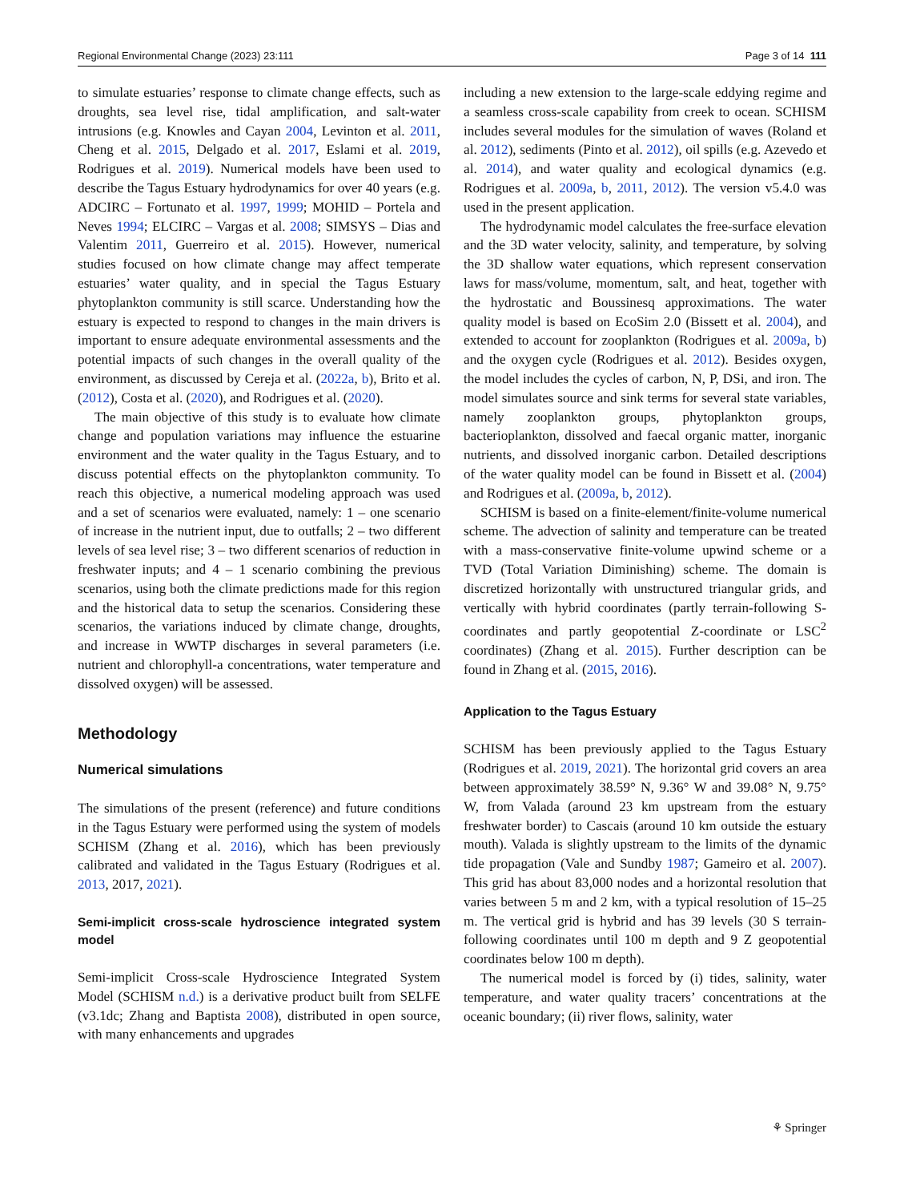Regional Environmental Change (2023) 23:111 Page 3 of 14 111
to simulate estuaries’ response to climate change effects, such as droughts, sea level rise, tidal amplification, and salt-water intrusions (e.g. Knowles and Cayan 2004, Levinton et al. 2011, Cheng et al. 2015, Delgado et al. 2017, Eslami et al. 2019, Rodrigues et al. 2019). Numerical models have been used to describe the Tagus Estuary hydrodynamics for over 40 years (e.g. ADCIRC – Fortunato et al. 1997, 1999; MOHID – Portela and Neves 1994; ELCIRC – Vargas et al. 2008; SIMSYS – Dias and Valentim 2011, Guerreiro et al. 2015). However, numerical studies focused on how climate change may affect temperate estuaries’ water quality, and in special the Tagus Estuary phytoplankton community is still scarce. Understanding how the estuary is expected to respond to changes in the main drivers is important to ensure adequate environmental assessments and the potential impacts of such changes in the overall quality of the environment, as discussed by Cereja et al. (2022a, b), Brito et al. (2012), Costa et al. (2020), and Rodrigues et al. (2020).
The main objective of this study is to evaluate how climate change and population variations may influence the estuarine environment and the water quality in the Tagus Estuary, and to discuss potential effects on the phytoplankton community. To reach this objective, a numerical modeling approach was used and a set of scenarios were evaluated, namely: 1 – one scenario of increase in the nutrient input, due to outfalls; 2 – two different levels of sea level rise; 3 – two different scenarios of reduction in freshwater inputs; and 4 – 1 scenario combining the previous scenarios, using both the climate predictions made for this region and the historical data to setup the scenarios. Considering these scenarios, the variations induced by climate change, droughts, and increase in WWTP discharges in several parameters (i.e. nutrient and chlorophyll-a concentrations, water temperature and dissolved oxygen) will be assessed.
Methodology
Numerical simulations
The simulations of the present (reference) and future conditions in the Tagus Estuary were performed using the system of models SCHISM (Zhang et al. 2016), which has been previously calibrated and validated in the Tagus Estuary (Rodrigues et al. 2013, 2017, 2021).
Semi-implicit cross-scale hydroscience integrated system model
Semi-implicit Cross-scale Hydroscience Integrated System Model (SCHISM n.d.) is a derivative product built from SELFE (v3.1dc; Zhang and Baptista 2008), distributed in open source, with many enhancements and upgrades
including a new extension to the large-scale eddying regime and a seamless cross-scale capability from creek to ocean. SCHISM includes several modules for the simulation of waves (Roland et al. 2012), sediments (Pinto et al. 2012), oil spills (e.g. Azevedo et al. 2014), and water quality and ecological dynamics (e.g. Rodrigues et al. 2009a, b, 2011, 2012). The version v5.4.0 was used in the present application.
The hydrodynamic model calculates the free-surface elevation and the 3D water velocity, salinity, and temperature, by solving the 3D shallow water equations, which represent conservation laws for mass/volume, momentum, salt, and heat, together with the hydrostatic and Boussinesq approximations. The water quality model is based on EcoSim 2.0 (Bissett et al. 2004), and extended to account for zooplankton (Rodrigues et al. 2009a, b) and the oxygen cycle (Rodrigues et al. 2012). Besides oxygen, the model includes the cycles of carbon, N, P, DSi, and iron. The model simulates source and sink terms for several state variables, namely zooplankton groups, phytoplankton groups, bacterioplankton, dissolved and faecal organic matter, inorganic nutrients, and dissolved inorganic carbon. Detailed descriptions of the water quality model can be found in Bissett et al. (2004) and Rodrigues et al. (2009a, b, 2012).
SCHISM is based on a finite-element/finite-volume numerical scheme. The advection of salinity and temperature can be treated with a mass-conservative finite-volume upwind scheme or a TVD (Total Variation Diminishing) scheme. The domain is discretized horizontally with unstructured triangular grids, and vertically with hybrid coordinates (partly terrain-following S-coordinates and partly geopotential Z-coordinate or LSC<sup>2</sup> coordinates) (Zhang et al. 2015). Further description can be found in Zhang et al. (2015, 2016).
Application to the Tagus Estuary
SCHISM has been previously applied to the Tagus Estuary (Rodrigues et al. 2019, 2021). The horizontal grid covers an area between approximately 38.59° N, 9.36° W and 39.08° N, 9.75° W, from Valada (around 23 km upstream from the estuary freshwater border) to Cascais (around 10 km outside the estuary mouth). Valada is slightly upstream to the limits of the dynamic tide propagation (Vale and Sundby 1987; Gameiro et al. 2007). This grid has about 83,000 nodes and a horizontal resolution that varies between 5 m and 2 km, with a typical resolution of 15–25 m. The vertical grid is hybrid and has 39 levels (30 S terrain-following coordinates until 100 m depth and 9 Z geopotential coordinates below 100 m depth).
The numerical model is forced by (i) tides, salinity, water temperature, and water quality tracers’ concentrations at the oceanic boundary; (ii) river flows, salinity, water
⚘ Springer